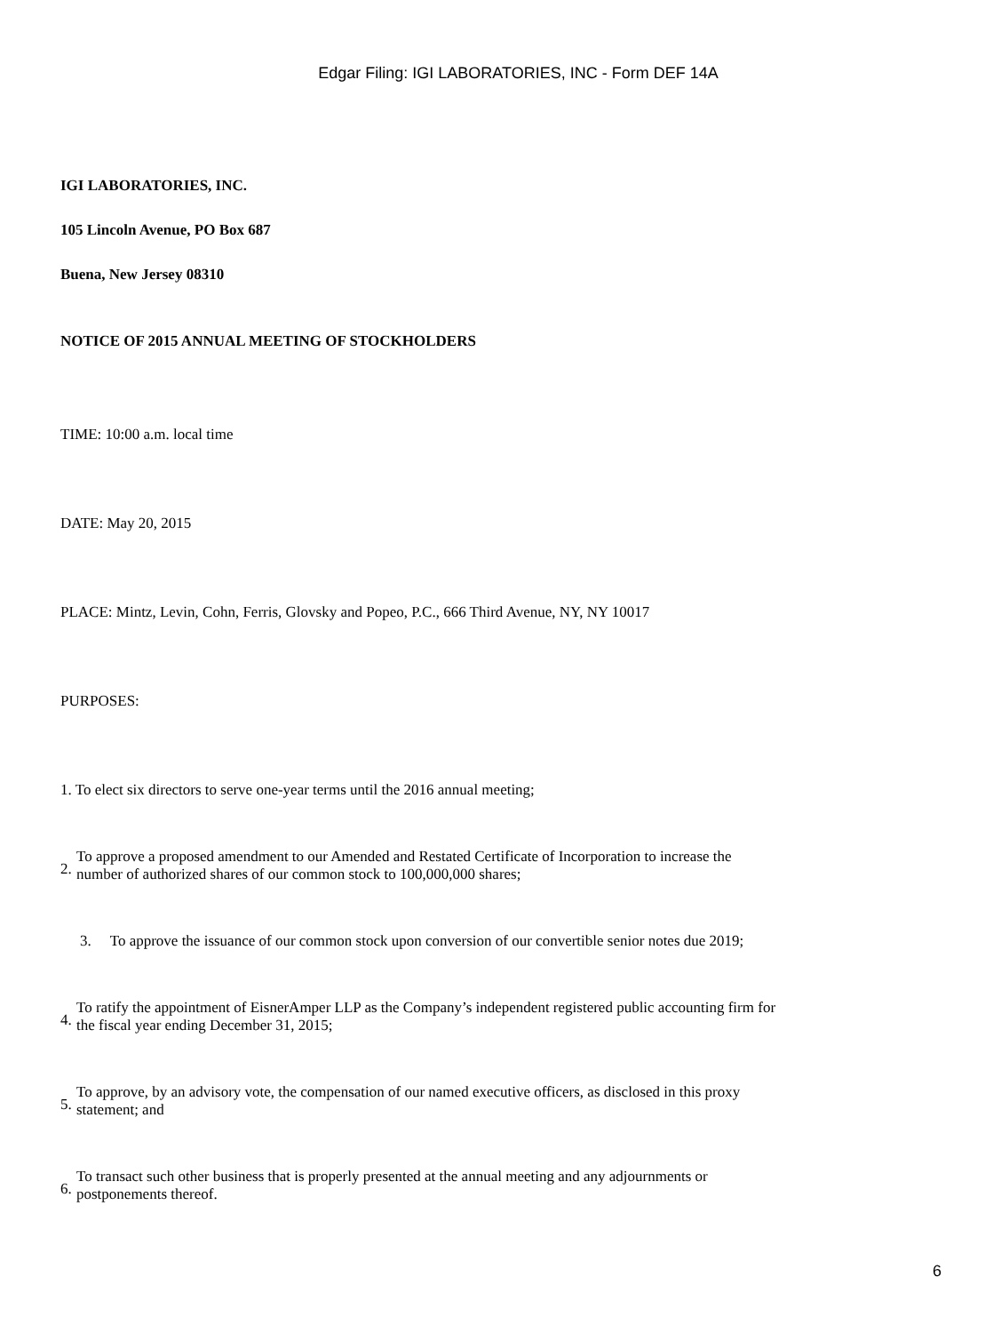Edgar Filing: IGI LABORATORIES, INC - Form DEF 14A
IGI LABORATORIES, INC.
105 Lincoln Avenue, PO Box 687
Buena, New Jersey 08310
NOTICE OF 2015 ANNUAL MEETING OF STOCKHOLDERS
TIME: 10:00 a.m. local time
DATE: May 20, 2015
PLACE: Mintz, Levin, Cohn, Ferris, Glovsky and Popeo, P.C., 666 Third Avenue, NY, NY 10017
PURPOSES:
1. To elect six directors to serve one-year terms until the 2016 annual meeting;
2. To approve a proposed amendment to our Amended and Restated Certificate of Incorporation to increase the
number of authorized shares of our common stock to 100,000,000 shares;
3. To approve the issuance of our common stock upon conversion of our convertible senior notes due 2019;
4. To ratify the appointment of EisnerAmper LLP as the Company’s independent registered public accounting firm for
the fiscal year ending December 31, 2015;
5. To approve, by an advisory vote, the compensation of our named executive officers, as disclosed in this proxy
statement; and
6. To transact such other business that is properly presented at the annual meeting and any adjournments or
postponements thereof.
6